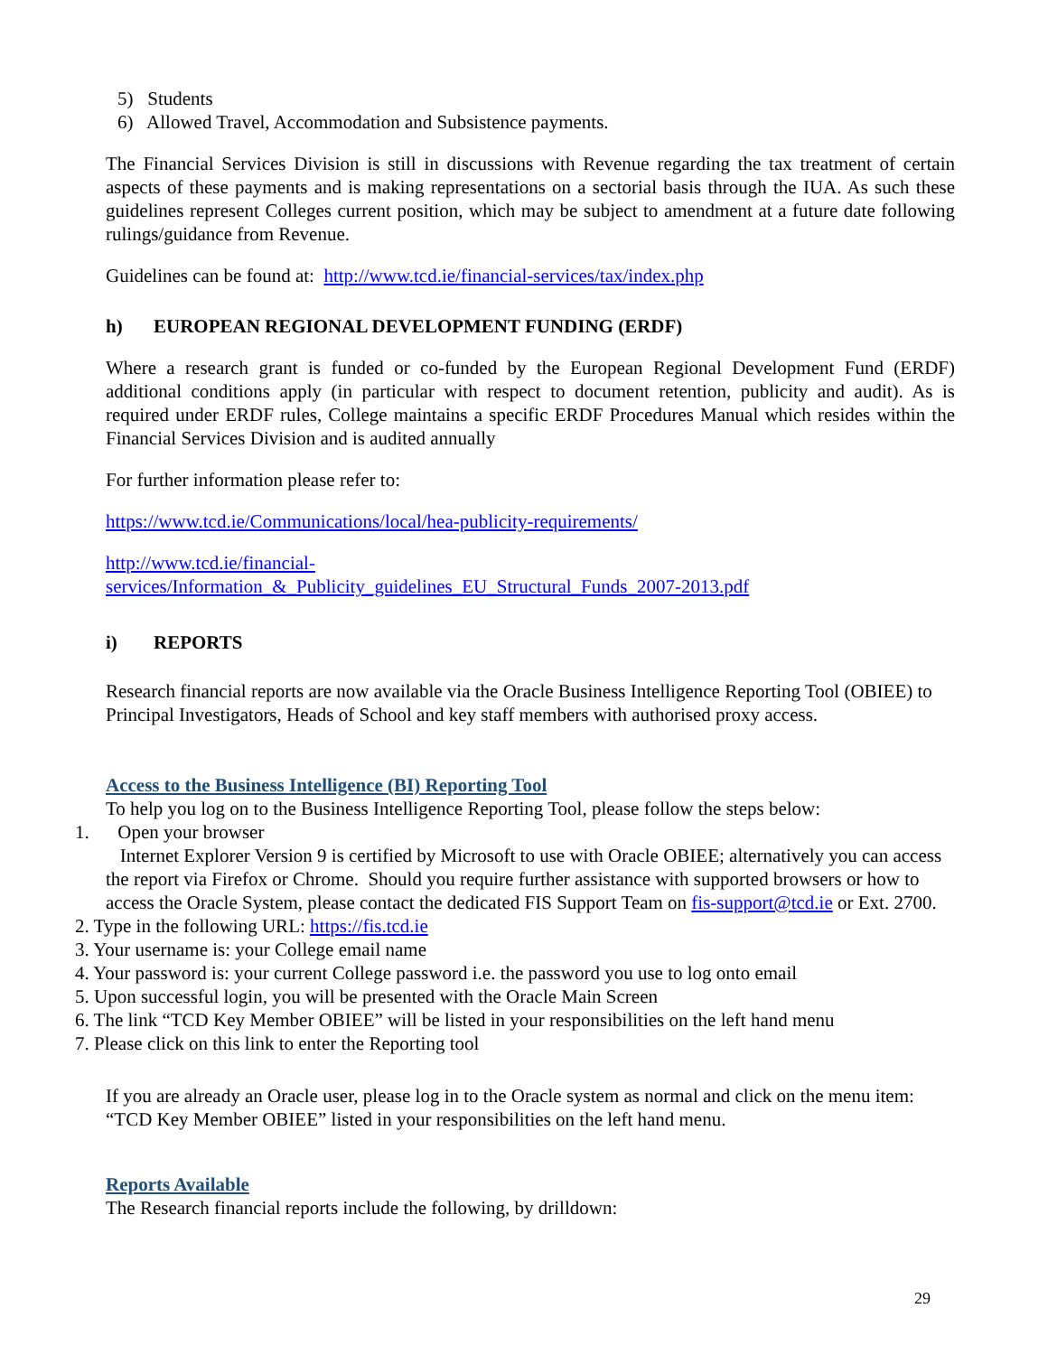5) Students
6) Allowed Travel, Accommodation and Subsistence payments.
The Financial Services Division is still in discussions with Revenue regarding the tax treatment of certain aspects of these payments and is making representations on a sectorial basis through the IUA. As such these guidelines represent Colleges current position, which may be subject to amendment at a future date following rulings/guidance from Revenue.
Guidelines can be found at: http://www.tcd.ie/financial-services/tax/index.php
h) EUROPEAN REGIONAL DEVELOPMENT FUNDING (ERDF)
Where a research grant is funded or co-funded by the European Regional Development Fund (ERDF) additional conditions apply (in particular with respect to document retention, publicity and audit). As is required under ERDF rules, College maintains a specific ERDF Procedures Manual which resides within the Financial Services Division and is audited annually
For further information please refer to:
https://www.tcd.ie/Communications/local/hea-publicity-requirements/
http://www.tcd.ie/financial-
services/Information_&_Publicity_guidelines_EU_Structural_Funds_2007-2013.pdf
i) REPORTS
Research financial reports are now available via the Oracle Business Intelligence Reporting Tool (OBIEE) to Principal Investigators, Heads of School and key staff members with authorised proxy access.
Access to the Business Intelligence (BI) Reporting Tool
To help you log on to the Business Intelligence Reporting Tool, please follow the steps below:
1. Open your browser
Internet Explorer Version 9 is certified by Microsoft to use with Oracle OBIEE; alternatively you can access the report via Firefox or Chrome. Should you require further assistance with supported browsers or how to access the Oracle System, please contact the dedicated FIS Support Team on fis-support@tcd.ie or Ext. 2700.
2. Type in the following URL: https://fis.tcd.ie
3. Your username is: your College email name
4. Your password is: your current College password i.e. the password you use to log onto email
5. Upon successful login, you will be presented with the Oracle Main Screen
6. The link “TCD Key Member OBIEE” will be listed in your responsibilities on the left hand menu
7. Please click on this link to enter the Reporting tool
If you are already an Oracle user, please log in to the Oracle system as normal and click on the menu item: “TCD Key Member OBIEE” listed in your responsibilities on the left hand menu.
Reports Available
The Research financial reports include the following, by drilldown:
29